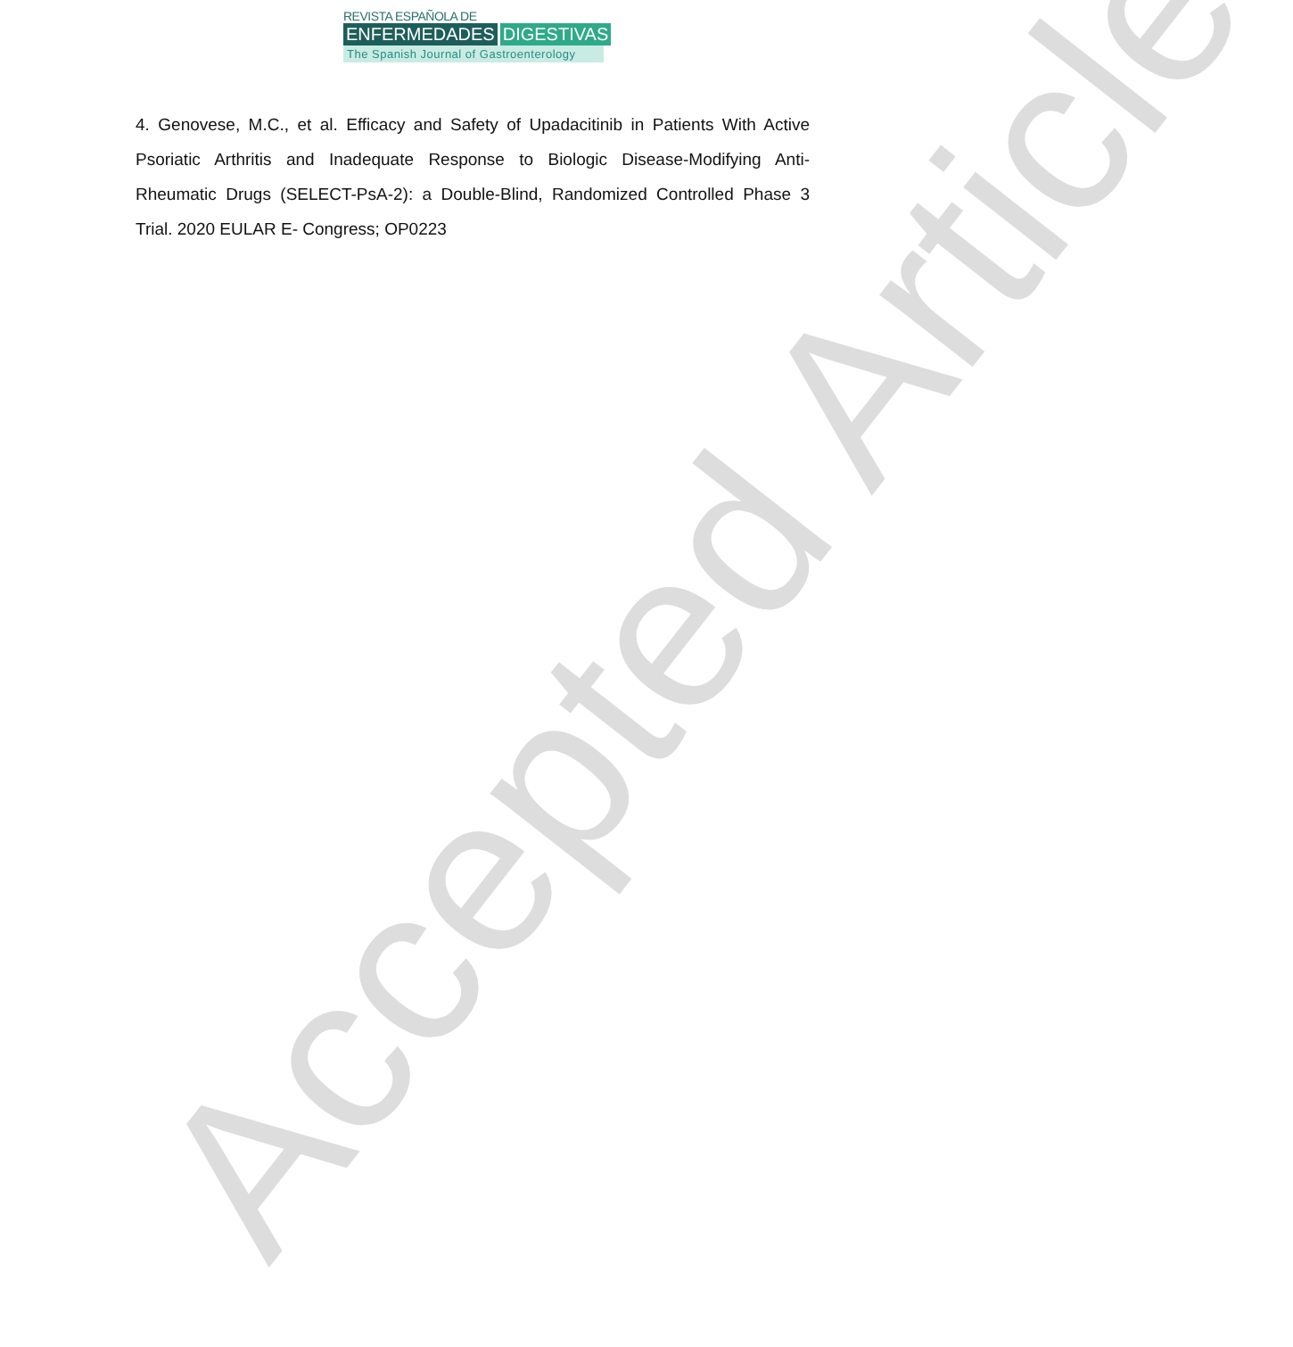REVISTA ESPAÑOLA DE
ENFERMEDADES DIGESTIVAS
The Spanish Journal of Gastroenterology
4. Genovese, M.C., et al. Efficacy and Safety of Upadacitinib in Patients With Active Psoriatic Arthritis and Inadequate Response to Biologic Disease-Modifying Anti-Rheumatic Drugs (SELECT-PsA-2): a Double-Blind, Randomized Controlled Phase 3 Trial. 2020 EULAR E- Congress; OP0223
Accepted Article